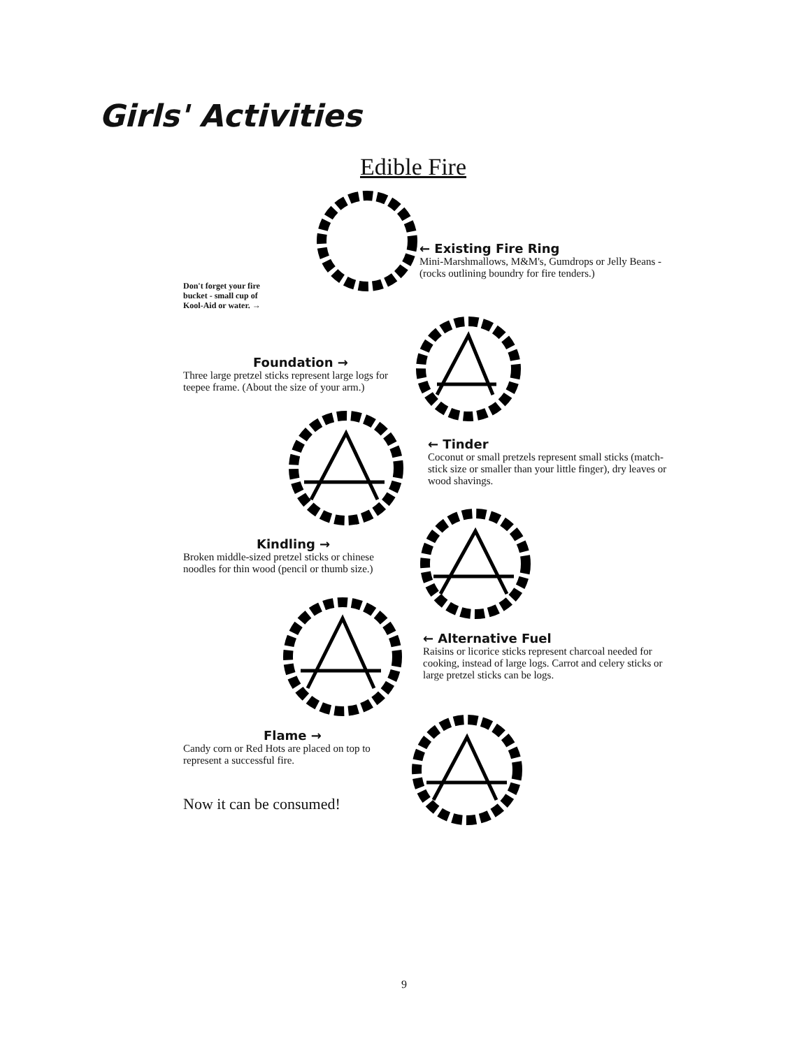Girls' Activities
Edible Fire
← Existing Fire Ring
Mini-Marshmallows, M&M's, Gumdrops or Jelly Beans - (rocks outlining boundry for fire tenders.)
Don't forget your fire
bucket - small cup of
Kool-Aid or water. →
Foundation →
Three large pretzel sticks represent large logs for teepee frame. (About the size of your arm.)
← Tinder
Coconut or small pretzels represent small sticks (match-stick size or smaller than your little finger), dry leaves or wood shavings.
Kindling →
Broken middle-sized pretzel sticks or chinese noodles for thin wood (pencil or thumb size.)
← Alternative Fuel
Raisins or licorice sticks represent charcoal needed for cooking, instead of large logs. Carrot and celery sticks or large pretzel sticks can be logs.
Flame →
Candy corn or Red Hots are placed on top to represent a successful fire.
Now it can be consumed!
9